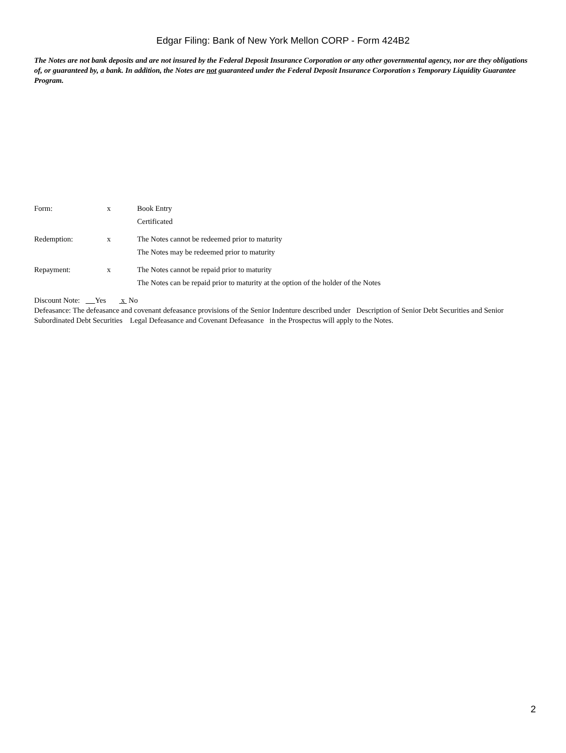Edgar Filing: Bank of New York Mellon CORP - Form 424B2
The Notes are not bank deposits and are not insured by the Federal Deposit Insurance Corporation or any other governmental agency, nor are they obligations of, or guaranteed by, a bank. In addition, the Notes are not guaranteed under the Federal Deposit Insurance Corporation s Temporary Liquidity Guarantee Program.
| Form: | x | Book Entry |
| | | Certificated |
| Redemption: | x | The Notes cannot be redeemed prior to maturity |
| | | The Notes may be redeemed prior to maturity |
| Repayment: | x | The Notes cannot be repaid prior to maturity |
| | | The Notes can be repaid prior to maturity at the option of the holder of the Notes |
Discount Note: Yes x No
Defeasance: The defeasance and covenant defeasance provisions of the Senior Indenture described under Description of Senior Debt Securities and Senior Subordinated Debt Securities Legal Defeasance and Covenant Defeasance in the Prospectus will apply to the Notes.
2